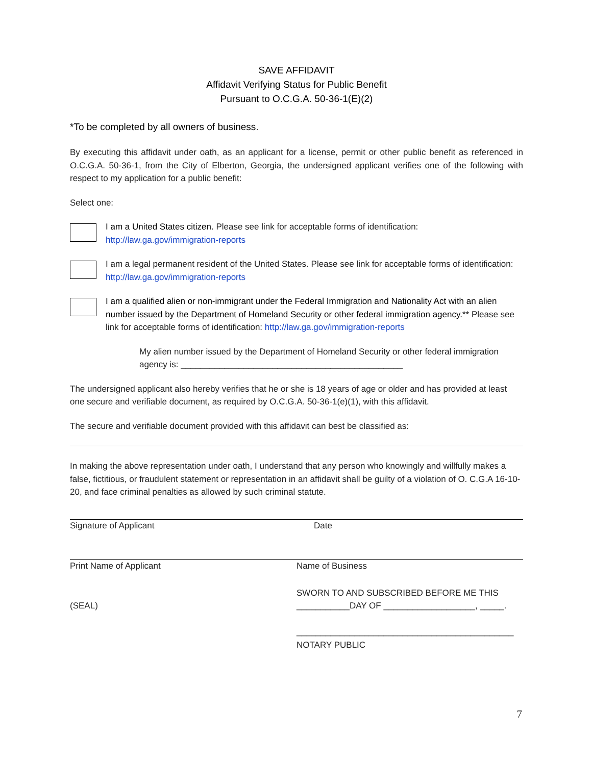SAVE AFFIDAVIT
Affidavit Verifying Status for Public Benefit
Pursuant to O.C.G.A. 50-36-1(E)(2)
*To be completed by all owners of business.
By executing this affidavit under oath, as an applicant for a license, permit or other public benefit as referenced in O.C.G.A. 50-36-1, from the City of Elberton, Georgia, the undersigned applicant verifies one of the following with respect to my application for a public benefit:
Select one:
I am a United States citizen. Please see link for acceptable forms of identification: http://law.ga.gov/immigration-reports
I am a legal permanent resident of the United States. Please see link for acceptable forms of identification: http://law.ga.gov/immigration-reports
I am a qualified alien or non-immigrant under the Federal Immigration and Nationality Act with an alien number issued by the Department of Homeland Security or other federal immigration agency.** Please see link for acceptable forms of identification: http://law.ga.gov/immigration-reports
My alien number issued by the Department of Homeland Security or other federal immigration agency is: ______________________________________________
The undersigned applicant also hereby verifies that he or she is 18 years of age or older and has provided at least one secure and verifiable document, as required by O.C.G.A. 50-36-1(e)(1), with this affidavit.
The secure and verifiable document provided with this affidavit can best be classified as:
In making the above representation under oath, I understand that any person who knowingly and willfully makes a false, fictitious, or fraudulent statement or representation in an affidavit shall be guilty of a violation of O. C.G.A 16-10-20, and face criminal penalties as allowed by such criminal statute.
Signature of Applicant Date
Print Name of Applicant Name of Business
(SEAL)
SWORN TO AND SUBSCRIBED BEFORE ME THIS
___________DAY OF ___________________, _____.
_____________________________________________
NOTARY PUBLIC
7